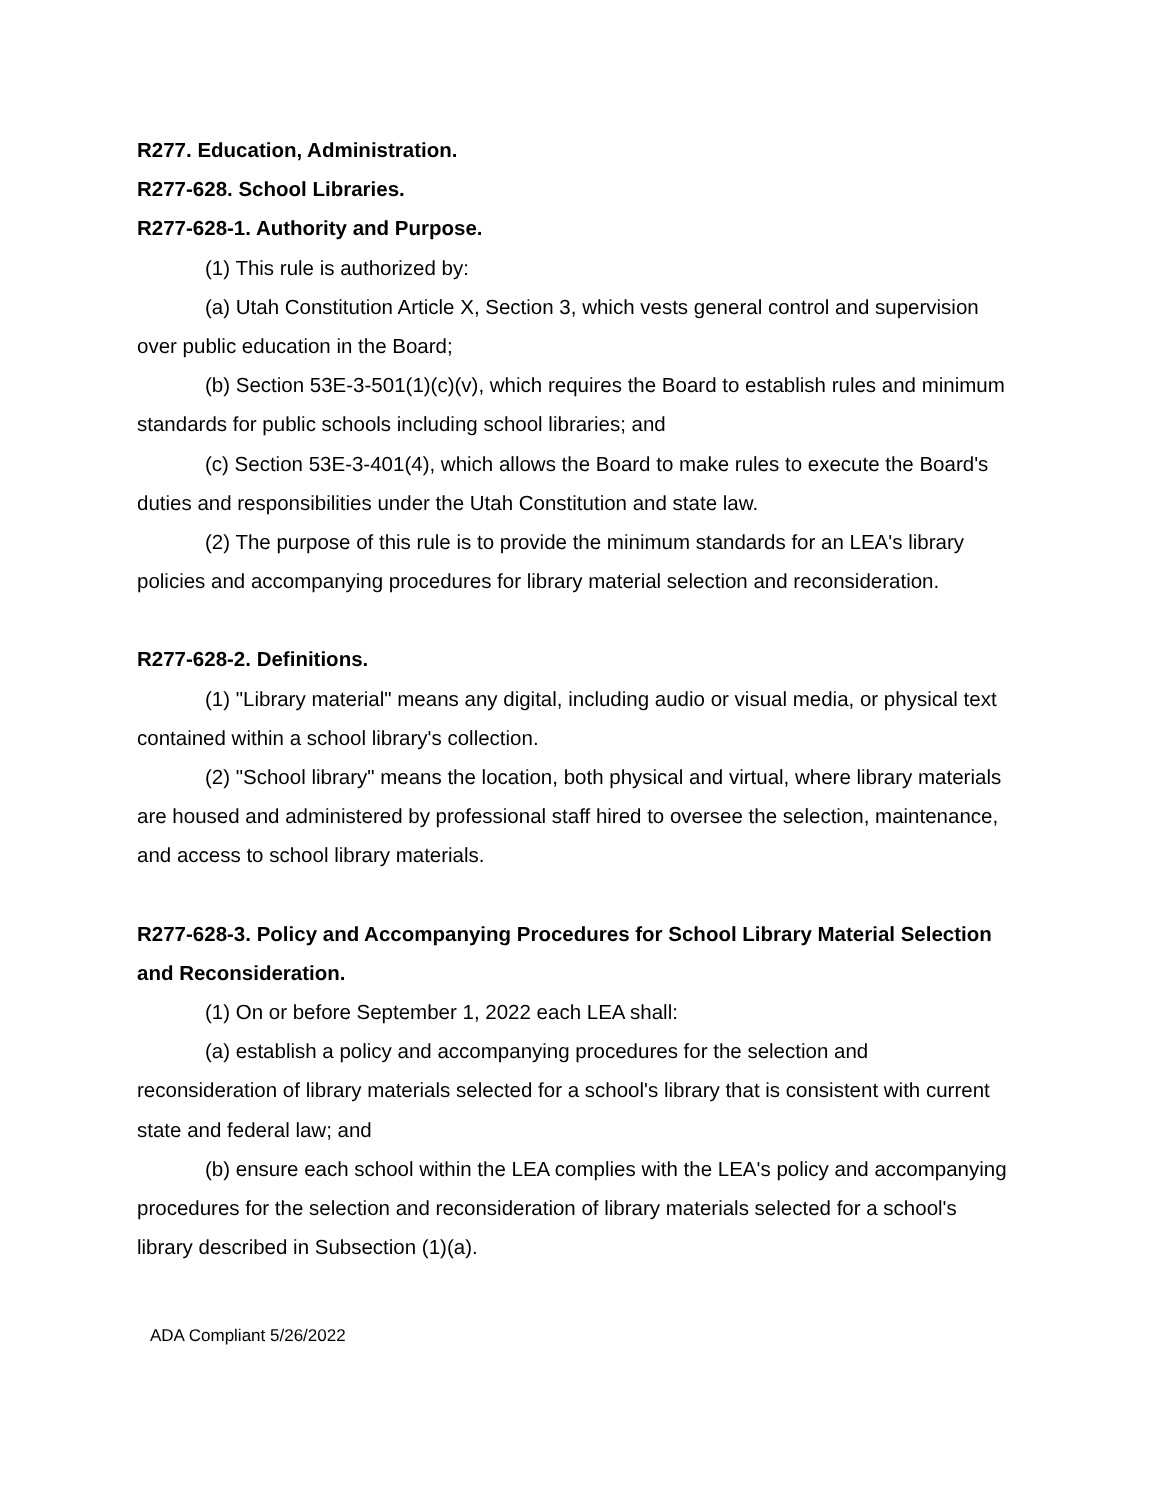R277. Education, Administration.
R277-628. School Libraries.
R277-628-1. Authority and Purpose.
(1) This rule is authorized by:
(a) Utah Constitution Article X, Section 3, which vests general control and supervision over public education in the Board;
(b) Section 53E-3-501(1)(c)(v), which requires the Board to establish rules and minimum standards for public schools including school libraries; and
(c) Section 53E-3-401(4), which allows the Board to make rules to execute the Board's duties and responsibilities under the Utah Constitution and state law.
(2) The purpose of this rule is to provide the minimum standards for an LEA's library policies and accompanying procedures for library material selection and reconsideration.
R277-628-2. Definitions.
(1) "Library material" means any digital, including audio or visual media, or physical text contained within a school library's collection.
(2) "School library" means the location, both physical and virtual, where library materials are housed and administered by professional staff hired to oversee the selection, maintenance, and access to school library materials.
R277-628-3. Policy and Accompanying Procedures for School Library Material Selection and Reconsideration.
(1) On or before September 1, 2022 each LEA shall:
(a) establish a policy and accompanying procedures for the selection and reconsideration of library materials selected for a school's library that is consistent with current state and federal law; and
(b) ensure each school within the LEA complies with the LEA's policy and accompanying procedures for the selection and reconsideration of library materials selected for a school's library described in Subsection (1)(a).
ADA Compliant 5/26/2022